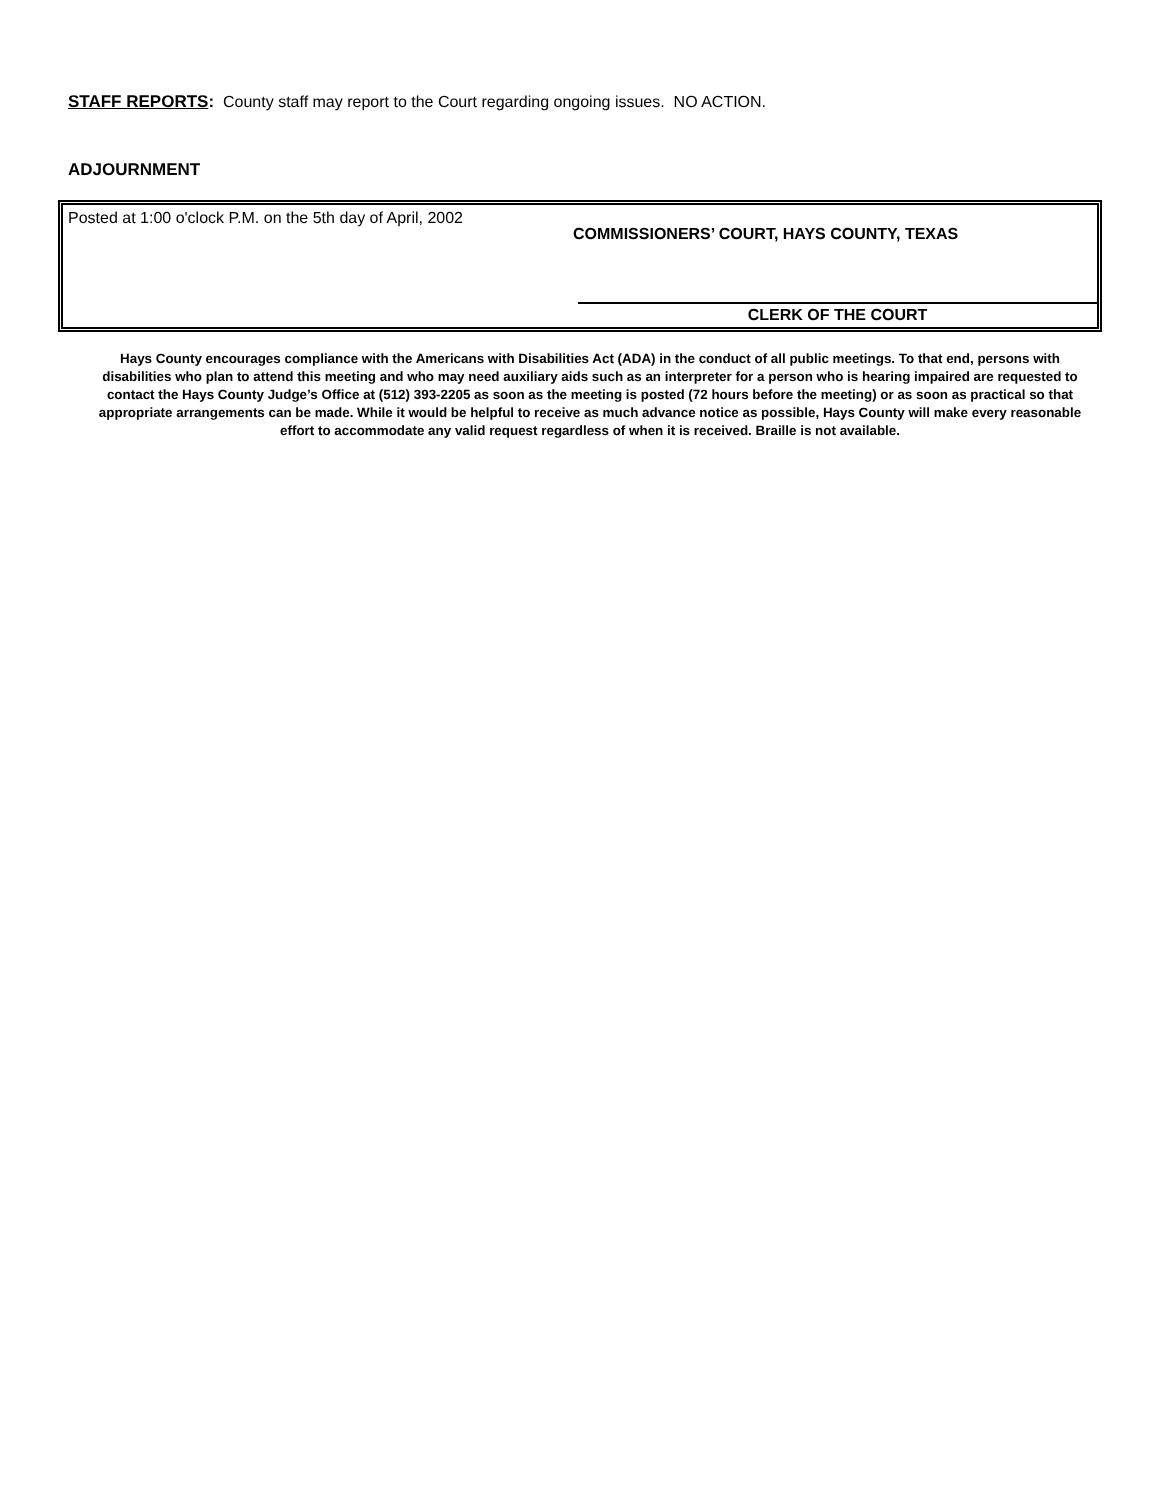STAFF REPORTS: County staff may report to the Court regarding ongoing issues. NO ACTION.
ADJOURNMENT
Posted at 1:00 o'clock P.M. on the 5th day of April, 2002
COMMISSIONERS’ COURT, HAYS COUNTY, TEXAS
CLERK OF THE COURT
Hays County encourages compliance with the Americans with Disabilities Act (ADA) in the conduct of all public meetings. To that end, persons with disabilities who plan to attend this meeting and who may need auxiliary aids such as an interpreter for a person who is hearing impaired are requested to contact the Hays County Judge’s Office at (512) 393-2205 as soon as the meeting is posted (72 hours before the meeting) or as soon as practical so that appropriate arrangements can be made. While it would be helpful to receive as much advance notice as possible, Hays County will make every reasonable effort to accommodate any valid request regardless of when it is received. Braille is not available.